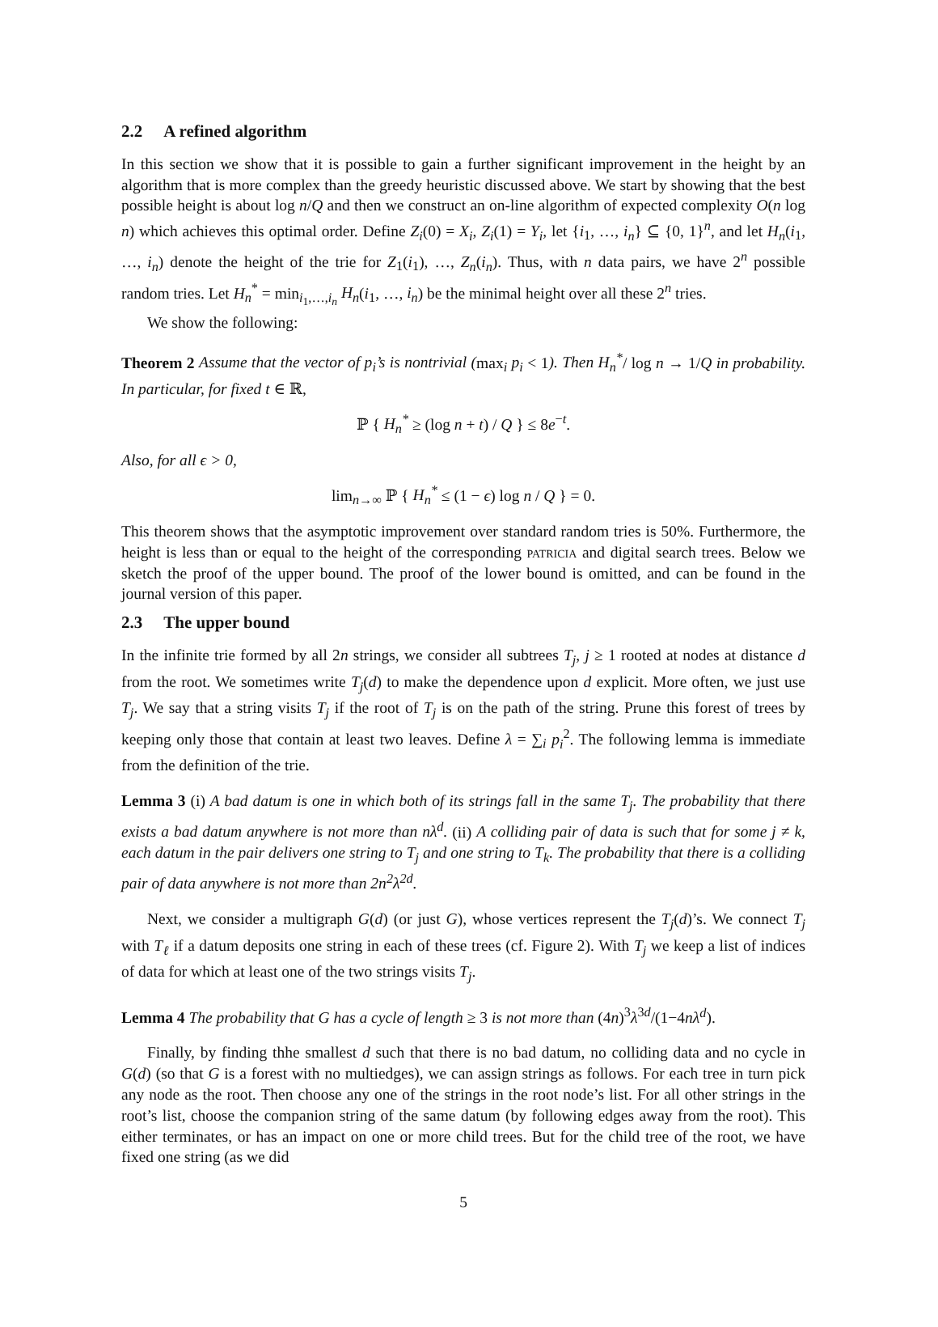2.2 A refined algorithm
In this section we show that it is possible to gain a further significant improvement in the height by an algorithm that is more complex than the greedy heuristic discussed above. We start by showing that the best possible height is about log n/Q and then we construct an on-line algorithm of expected complexity O(n log n) which achieves this optimal order. Define Z<sub>i</sub>(0) = X<sub>i</sub>, Z<sub>i</sub>(1) = Y<sub>i</sub>, let {i<sub>1</sub>, …, i<sub>n</sub>} ⊆ {0, 1}<sup>n</sup>, and let H<sub>n</sub>(i<sub>1</sub>, …, i<sub>n</sub>) denote the height of the trie for Z<sub>1</sub>(i<sub>1</sub>), …, Z<sub>n</sub>(i<sub>n</sub>). Thus, with n data pairs, we have 2<sup>n</sup> possible random tries. Let H<sub>n</sub><sup>*</sup> = min<sub>i<sub>1</sub>,…,i<sub>n</sub></sub> H<sub>n</sub>(i<sub>1</sub>, …, i<sub>n</sub>) be the minimal height over all these 2<sup>n</sup> tries.
We show the following:
Theorem 2 Assume that the vector of p<sub>i</sub>’s is nontrivial (max<sub>i</sub> p<sub>i</sub> < 1). Then H<sub>n</sub><sup>*</sup>/ log n → 1/Q in probability. In particular, for fixed t ∈ ℝ,
ℙ { H<sub>n</sub><sup>*</sup> ≥ (log n + t) / Q } ≤ 8e<sup>−t</sup>.
Also, for all ϵ > 0,
lim<sub>n→∞</sub> ℙ { H<sub>n</sub><sup>*</sup> ≤ (1 − ϵ) log n / Q } = 0.
This theorem shows that the asymptotic improvement over standard random tries is 50%. Furthermore, the height is less than or equal to the height of the corresponding patricia and digital search trees. Below we sketch the proof of the upper bound. The proof of the lower bound is omitted, and can be found in the journal version of this paper.
2.3 The upper bound
In the infinite trie formed by all 2n strings, we consider all subtrees T<sub>j</sub>, j ≥ 1 rooted at nodes at distance d from the root. We sometimes write T<sub>j</sub>(d) to make the dependence upon d explicit. More often, we just use T<sub>j</sub>. We say that a string visits T<sub>j</sub> if the root of T<sub>j</sub> is on the path of the string. Prune this forest of trees by keeping only those that contain at least two leaves. Define λ = ∑<sub>i</sub> p<sub>i</sub><sup>2</sup>. The following lemma is immediate from the definition of the trie.
Lemma 3 (i) A bad datum is one in which both of its strings fall in the same T<sub>j</sub>. The probability that there exists a bad datum anywhere is not more than nλ<sup>d</sup>. (ii) A colliding pair of data is such that for some j ≠ k, each datum in the pair delivers one string to T<sub>j</sub> and one string to T<sub>k</sub>. The probability that there is a colliding pair of data anywhere is not more than 2n<sup>2</sup>λ<sup>2d</sup>.
Next, we consider a multigraph G(d) (or just G), whose vertices represent the T<sub>j</sub>(d)’s. We connect T<sub>j</sub> with T<sub>ℓ</sub> if a datum deposits one string in each of these trees (cf. Figure 2). With T<sub>j</sub> we keep a list of indices of data for which at least one of the two strings visits T<sub>j</sub>.
Lemma 4 The probability that G has a cycle of length ≥ 3 is not more than (4n)<sup>3</sup>λ<sup>3d</sup>/(1−4nλ<sup>d</sup>).
Finally, by finding thhe smallest d such that there is no bad datum, no colliding data and no cycle in G(d) (so that G is a forest with no multiedges), we can assign strings as follows. For each tree in turn pick any node as the root. Then choose any one of the strings in the root node’s list. For all other strings in the root’s list, choose the companion string of the same datum (by following edges away from the root). This either terminates, or has an impact on one or more child trees. But for the child tree of the root, we have fixed one string (as we did
5